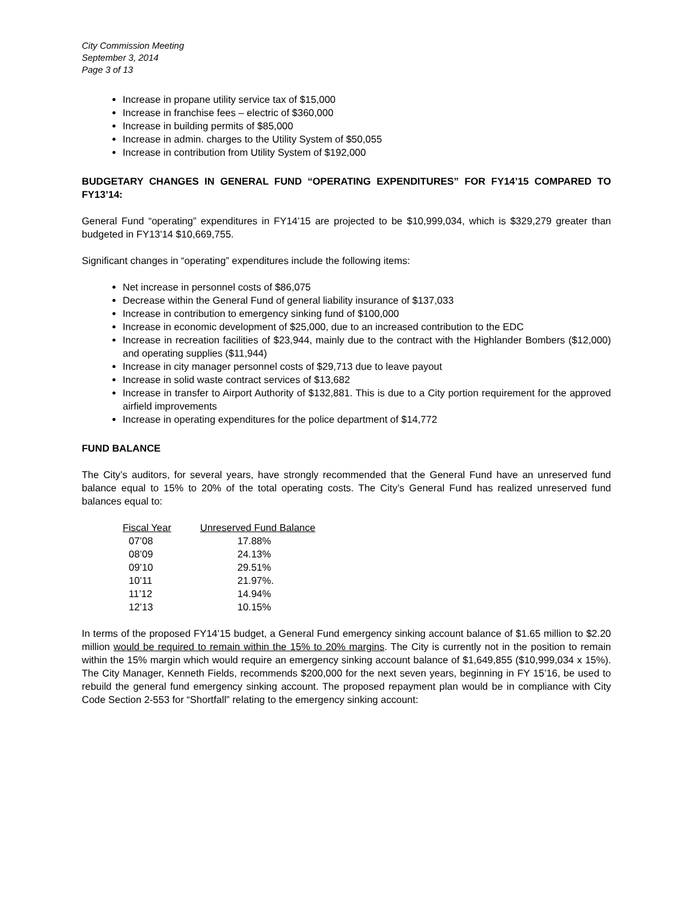City Commission Meeting
September 3, 2014
Page 3 of 13
Increase in propane utility service tax of $15,000
Increase in franchise fees – electric of $360,000
Increase in building permits of $85,000
Increase in admin. charges to the Utility System of $50,055
Increase in contribution from Utility System of $192,000
BUDGETARY CHANGES IN GENERAL FUND “OPERATING EXPENDITURES” FOR FY14’15 COMPARED TO FY13’14:
General Fund “operating” expenditures in FY14’15 are projected to be $10,999,034, which is $329,279 greater than budgeted in FY13'14 $10,669,755.
Significant changes in “operating” expenditures include the following items:
Net increase in personnel costs of $86,075
Decrease within the General Fund of general liability insurance of $137,033
Increase in contribution to emergency sinking fund of $100,000
Increase in economic development of $25,000, due to an increased contribution to the EDC
Increase in recreation facilities of $23,944, mainly due to the contract with the Highlander Bombers ($12,000) and operating supplies ($11,944)
Increase in city manager personnel costs of $29,713 due to leave payout
Increase in solid waste contract services of $13,682
Increase in transfer to Airport Authority of $132,881. This is due to a City portion requirement for the approved airfield improvements
Increase in operating expenditures for the police department of $14,772
FUND BALANCE
The City’s auditors, for several years, have strongly recommended that the General Fund have an unreserved fund balance equal to 15% to 20% of the total operating costs. The City’s General Fund has realized unreserved fund balances equal to:
| Fiscal Year | Unreserved Fund Balance |
| --- | --- |
| 07’08 | 17.88% |
| 08’09 | 24.13% |
| 09’10 | 29.51% |
| 10’11 | 21.97%. |
| 11’12 | 14.94% |
| 12’13 | 10.15% |
In terms of the proposed FY14’15 budget, a General Fund emergency sinking account balance of $1.65 million to $2.20 million would be required to remain within the 15% to 20% margins. The City is currently not in the position to remain within the 15% margin which would require an emergency sinking account balance of $1,649,855 ($10,999,034 x 15%). The City Manager, Kenneth Fields, recommends $200,000 for the next seven years, beginning in FY 15’16, be used to rebuild the general fund emergency sinking account. The proposed repayment plan would be in compliance with City Code Section 2-553 for “Shortfall” relating to the emergency sinking account: